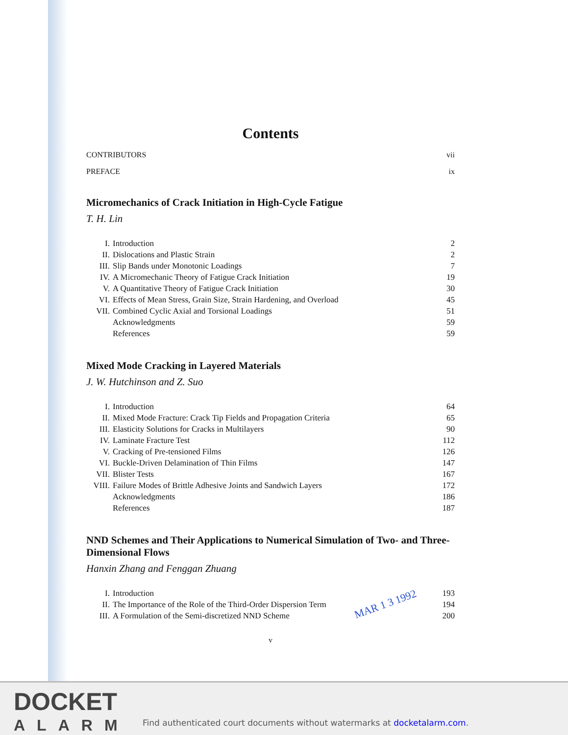Contents
CONTRIBUTORS vii
PREFACE ix
Micromechanics of Crack Initiation in High-Cycle Fatigue
T. H. Lin
| I. | Introduction | 2 |
| II. | Dislocations and Plastic Strain | 2 |
| III. | Slip Bands under Monotonic Loadings | 7 |
| IV. | A Micromechanic Theory of Fatigue Crack Initiation | 19 |
| V. | A Quantitative Theory of Fatigue Crack Initiation | 30 |
| VI. | Effects of Mean Stress, Grain Size, Strain Hardening, and Overload | 45 |
| VII. | Combined Cyclic Axial and Torsional Loadings | 51 |
| | Acknowledgments | 59 |
| | References | 59 |
Mixed Mode Cracking in Layered Materials
J. W. Hutchinson and Z. Suo
| I. | Introduction | 64 |
| II. | Mixed Mode Fracture: Crack Tip Fields and Propagation Criteria | 65 |
| III. | Elasticity Solutions for Cracks in Multilayers | 90 |
| IV. | Laminate Fracture Test | 112 |
| V. | Cracking of Pre-tensioned Films | 126 |
| VI. | Buckle-Driven Delamination of Thin Films | 147 |
| VII. | Blister Tests | 167 |
| VIII. | Failure Modes of Brittle Adhesive Joints and Sandwich Layers | 172 |
| | Acknowledgments | 186 |
| | References | 187 |
NND Schemes and Their Applications to Numerical Simulation of Two- and Three-Dimensional Flows
Hanxin Zhang and Fenggan Zhuang
| I. | Introduction | 193 |
| II. | The Importance of the Role of the Third-Order Dispersion Term | 194 |
| III. | A Formulation of the Semi-discretized NND Scheme | 200 |
v
MAR 1 3 1992
DOCKET
ALARM
Find authenticated court documents without watermarks at docketalarm.com.